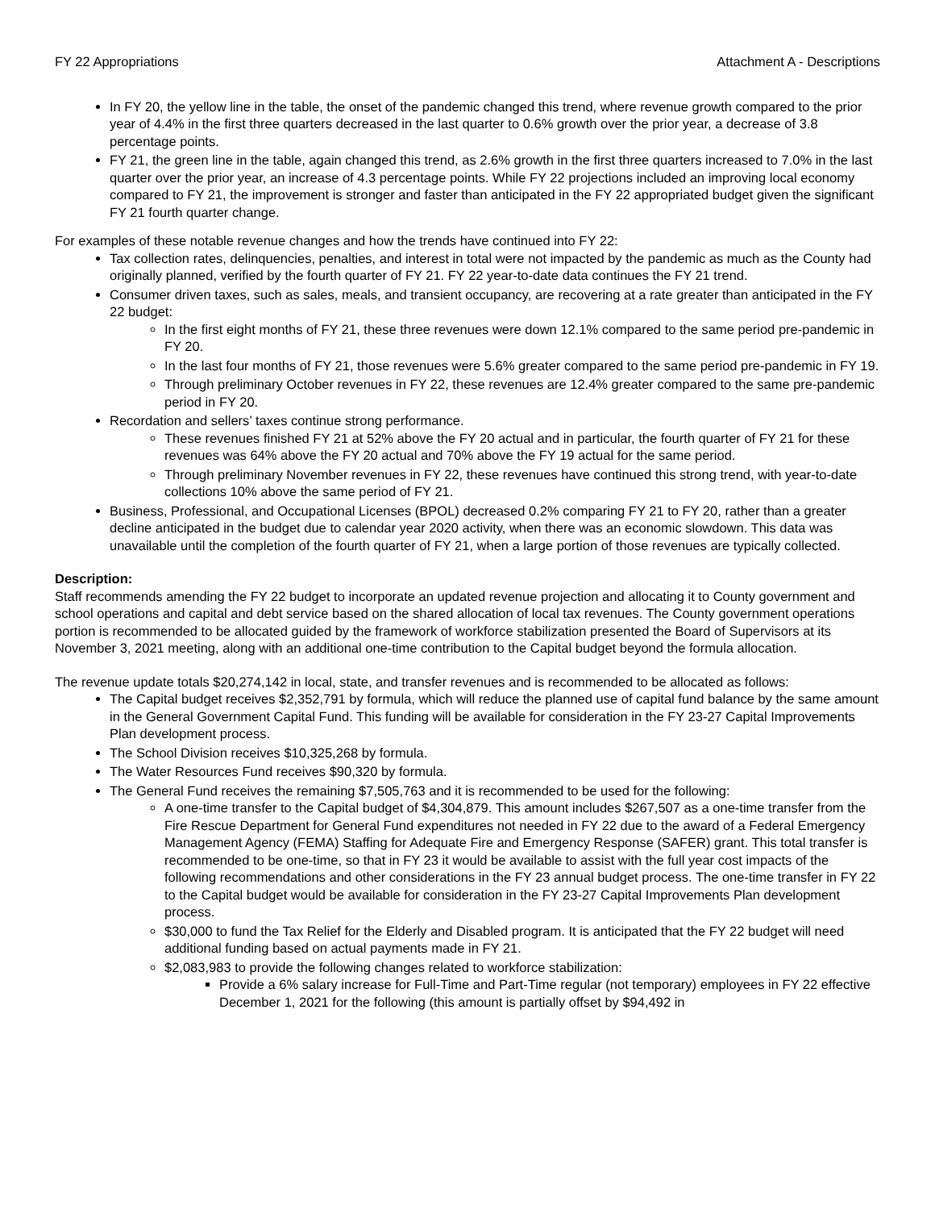FY 22 Appropriations Attachment A - Descriptions
In FY 20, the yellow line in the table, the onset of the pandemic changed this trend, where revenue growth compared to the prior year of 4.4% in the first three quarters decreased in the last quarter to 0.6% growth over the prior year, a decrease of 3.8 percentage points.
FY 21, the green line in the table, again changed this trend, as 2.6% growth in the first three quarters increased to 7.0% in the last quarter over the prior year, an increase of 4.3 percentage points. While FY 22 projections included an improving local economy compared to FY 21, the improvement is stronger and faster than anticipated in the FY 22 appropriated budget given the significant FY 21 fourth quarter change.
For examples of these notable revenue changes and how the trends have continued into FY 22:
Tax collection rates, delinquencies, penalties, and interest in total were not impacted by the pandemic as much as the County had originally planned, verified by the fourth quarter of FY 21. FY 22 year-to-date data continues the FY 21 trend.
Consumer driven taxes, such as sales, meals, and transient occupancy, are recovering at a rate greater than anticipated in the FY 22 budget:
In the first eight months of FY 21, these three revenues were down 12.1% compared to the same period pre-pandemic in FY 20.
In the last four months of FY 21, those revenues were 5.6% greater compared to the same period pre-pandemic in FY 19.
Through preliminary October revenues in FY 22, these revenues are 12.4% greater compared to the same pre-pandemic period in FY 20.
Recordation and sellers’ taxes continue strong performance.
These revenues finished FY 21 at 52% above the FY 20 actual and in particular, the fourth quarter of FY 21 for these revenues was 64% above the FY 20 actual and 70% above the FY 19 actual for the same period.
Through preliminary November revenues in FY 22, these revenues have continued this strong trend, with year-to-date collections 10% above the same period of FY 21.
Business, Professional, and Occupational Licenses (BPOL) decreased 0.2% comparing FY 21 to FY 20, rather than a greater decline anticipated in the budget due to calendar year 2020 activity, when there was an economic slowdown. This data was unavailable until the completion of the fourth quarter of FY 21, when a large portion of those revenues are typically collected.
Description:
Staff recommends amending the FY 22 budget to incorporate an updated revenue projection and allocating it to County government and school operations and capital and debt service based on the shared allocation of local tax revenues. The County government operations portion is recommended to be allocated guided by the framework of workforce stabilization presented the Board of Supervisors at its November 3, 2021 meeting, along with an additional one-time contribution to the Capital budget beyond the formula allocation.
The revenue update totals $20,274,142 in local, state, and transfer revenues and is recommended to be allocated as follows:
The Capital budget receives $2,352,791 by formula, which will reduce the planned use of capital fund balance by the same amount in the General Government Capital Fund. This funding will be available for consideration in the FY 23-27 Capital Improvements Plan development process.
The School Division receives $10,325,268 by formula.
The Water Resources Fund receives $90,320 by formula.
The General Fund receives the remaining $7,505,763 and it is recommended to be used for the following:
A one-time transfer to the Capital budget of $4,304,879. This amount includes $267,507 as a one-time transfer from the Fire Rescue Department for General Fund expenditures not needed in FY 22 due to the award of a Federal Emergency Management Agency (FEMA) Staffing for Adequate Fire and Emergency Response (SAFER) grant. This total transfer is recommended to be one-time, so that in FY 23 it would be available to assist with the full year cost impacts of the following recommendations and other considerations in the FY 23 annual budget process. The one-time transfer in FY 22 to the Capital budget would be available for consideration in the FY 23-27 Capital Improvements Plan development process.
$30,000 to fund the Tax Relief for the Elderly and Disabled program. It is anticipated that the FY 22 budget will need additional funding based on actual payments made in FY 21.
$2,083,983 to provide the following changes related to workforce stabilization:
Provide a 6% salary increase for Full-Time and Part-Time regular (not temporary) employees in FY 22 effective December 1, 2021 for the following (this amount is partially offset by $94,492 in